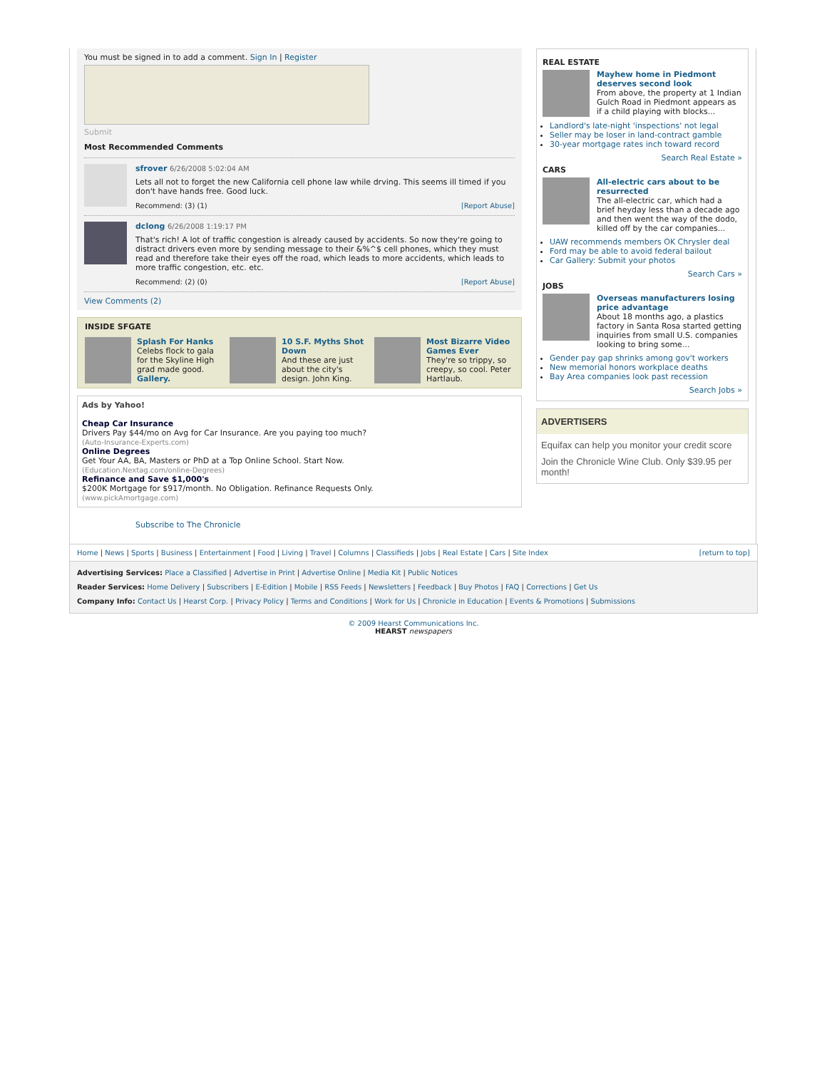You must be signed in to add a comment. Sign In | Register
Submit
Most Recommended Comments
sfrover 6/26/2008 5:02:04 AM
Lets all not to forget the new California cell phone law while drving. This seems ill timed if you don't have hands free. Good luck.
Recommend: (3) (1) [Report Abuse]
dclong 6/26/2008 1:19:17 PM
That's rich! A lot of traffic congestion is already caused by accidents. So now they're going to distract drivers even more by sending message to their &%^$ cell phones, which they must read and therefore take their eyes off the road, which leads to more accidents, which leads to more traffic congestion, etc. etc.
Recommend: (2) (0) [Report Abuse]
View Comments (2)
INSIDE SFGATE
Splash For Hanks
Celebs flock to gala for the Skyline High grad made good. Gallery.
10 S.F. Myths Shot Down
And these are just about the city's design. John King.
Most Bizarre Video Games Ever
They're so trippy, so creepy, so cool. Peter Hartlaub.
Ads by Yahoo!
Cheap Car Insurance
Drivers Pay $44/mo on Avg for Car Insurance. Are you paying too much?
(Auto-Insurance-Experts.com)
Online Degrees
Get Your AA, BA, Masters or PhD at a Top Online School. Start Now.
(Education.Nextag.com/online-Degrees)
Refinance and Save $1,000's
$200K Mortgage for $917/month. No Obligation. Refinance Requests Only.
(www.pickAmortgage.com)
Subscribe to The Chronicle
REAL ESTATE
Mayhew home in Piedmont deserves second look
From above, the property at 1 Indian Gulch Road in Piedmont appears as if a child playing with blocks...
Landlord's late-night 'inspections' not legal
Seller may be loser in land-contract gamble
30-year mortgage rates inch toward record
Search Real Estate »
CARS
All-electric cars about to be resurrected
The all-electric car, which had a brief heyday less than a decade ago and then went the way of the dodo, killed off by the car companies...
UAW recommends members OK Chrysler deal
Ford may be able to avoid federal bailout
Car Gallery: Submit your photos
Search Cars »
JOBS
Overseas manufacturers losing price advantage
About 18 months ago, a plastics factory in Santa Rosa started getting inquiries from small U.S. companies looking to bring some...
Gender pay gap shrinks among gov't workers
New memorial honors workplace deaths
Bay Area companies look past recession
Search Jobs »
ADVERTISERS
Equifax can help you monitor your credit score
Join the Chronicle Wine Club. Only $39.95 per month!
Home | News | Sports | Business | Entertainment | Food | Living | Travel | Columns | Classifieds | Jobs | Real Estate | Cars | Site Index [return to top]
Advertising Services: Place a Classified | Advertise in Print | Advertise Online | Media Kit | Public Notices
Reader Services: Home Delivery | Subscribers | E-Edition | Mobile | RSS Feeds | Newsletters | Feedback | Buy Photos | FAQ | Corrections | Get Us
Company Info: Contact Us | Hearst Corp. | Privacy Policy | Terms and Conditions | Work for Us | Chronicle in Education | Events & Promotions | Submissions
© 2009 Hearst Communications Inc.
HEARST newspapers